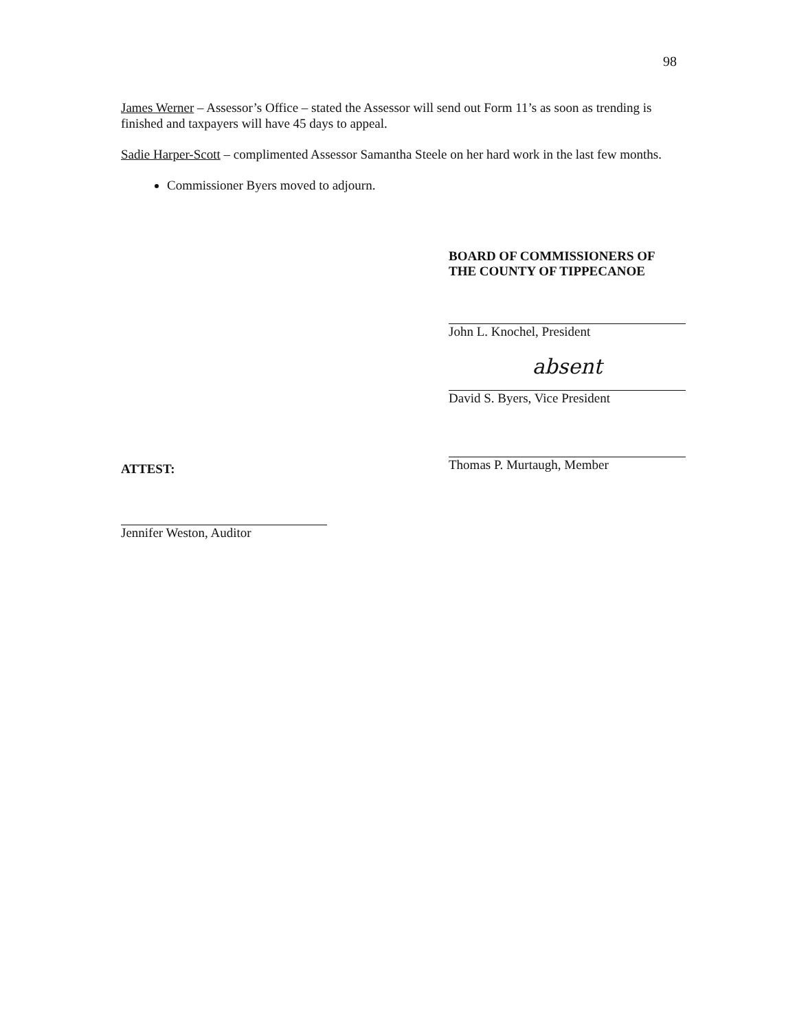98
James Werner – Assessor’s Office – stated the Assessor will send out Form 11’s as soon as trending is finished and taxpayers will have 45 days to appeal.
Sadie Harper-Scott – complimented Assessor Samantha Steele on her hard work in the last few months.
Commissioner Byers moved to adjourn.
BOARD OF COMMISSIONERS OF
THE COUNTY OF TIPPECANOE
John L. Knochel, President
absent
David S. Byers, Vice President
Thomas P. Murtaugh, Member
ATTEST:
Jennifer Weston, Auditor